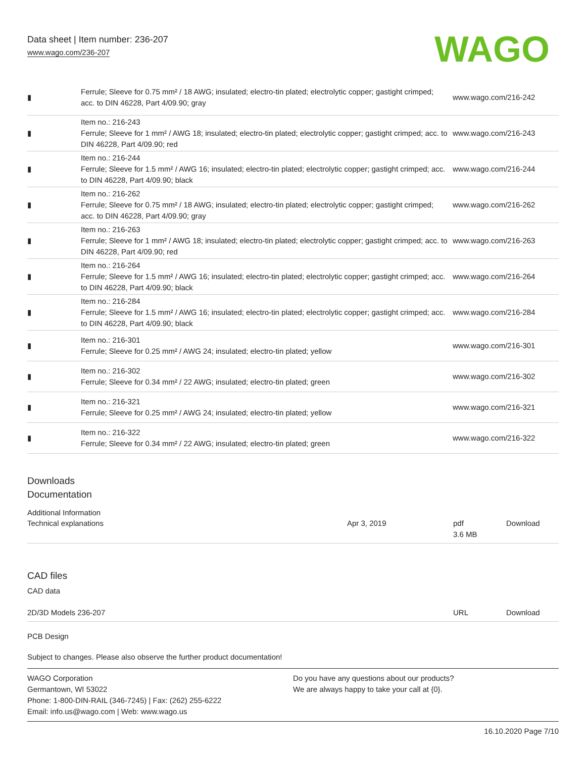Data sheet | Item number: 236-207
www.wago.com/236-207
WAGO
| ▮ | Ferrule; Sleeve for 0.75 mm² / 18 AWG; insulated; electro-tin plated; electrolytic copper; gastight crimped; acc. to DIN 46228, Part 4/09.90; gray | www.wago.com/216-242 |
| ▮ | Item no.: 216-243 Ferrule; Sleeve for 1 mm² / AWG 18; insulated; electro-tin plated; electrolytic copper; gastight crimped; acc. to DIN 46228, Part 4/09.90; red | www.wago.com/216-243 |
| ▮ | Item no.: 216-244 Ferrule; Sleeve for 1.5 mm² / AWG 16; insulated; electro-tin plated; electrolytic copper; gastight crimped; acc. to DIN 46228, Part 4/09.90; black | www.wago.com/216-244 |
| ▮ | Item no.: 216-262 Ferrule; Sleeve for 0.75 mm² / 18 AWG; insulated; electro-tin plated; electrolytic copper; gastight crimped; acc. to DIN 46228, Part 4/09.90; gray | www.wago.com/216-262 |
| ▮ | Item no.: 216-263 Ferrule; Sleeve for 1 mm² / AWG 18; insulated; electro-tin plated; electrolytic copper; gastight crimped; acc. to DIN 46228, Part 4/09.90; red | www.wago.com/216-263 |
| ▮ | Item no.: 216-264 Ferrule; Sleeve for 1.5 mm² / AWG 16; insulated; electro-tin plated; electrolytic copper; gastight crimped; acc. to DIN 46228, Part 4/09.90; black | www.wago.com/216-264 |
| ▮ | Item no.: 216-284 Ferrule; Sleeve for 1.5 mm² / AWG 16; insulated; electro-tin plated; electrolytic copper; gastight crimped; acc. to DIN 46228, Part 4/09.90; black | www.wago.com/216-284 |
| ▮ | Item no.: 216-301 Ferrule; Sleeve for 0.25 mm² / AWG 24; insulated; electro-tin plated; yellow | www.wago.com/216-301 |
| ▮ | Item no.: 216-302 Ferrule; Sleeve for 0.34 mm² / 22 AWG; insulated; electro-tin plated; green | www.wago.com/216-302 |
| ▮ | Item no.: 216-321 Ferrule; Sleeve for 0.25 mm² / AWG 24; insulated; electro-tin plated; yellow | www.wago.com/216-321 |
| ▮ | Item no.: 216-322 Ferrule; Sleeve for 0.34 mm² / 22 AWG; insulated; electro-tin plated; green | www.wago.com/216-322 |
Downloads
Documentation
Additional Information
| Technical explanations | Apr 3, 2019 | pdf 3.6 MB | Download |
CAD files
CAD data
| 2D/3D Models 236-207 | URL | Download |
PCB Design
Subject to changes. Please also observe the further product documentation!
WAGO Corporation
Germantown, WI 53022
Phone: 1-800-DIN-RAIL (346-7245) | Fax: (262) 255-6222
Email: info.us@wago.com | Web: www.wago.us
Do you have any questions about our products?
We are always happy to take your call at {0}.
16.10.2020 Page 7/10